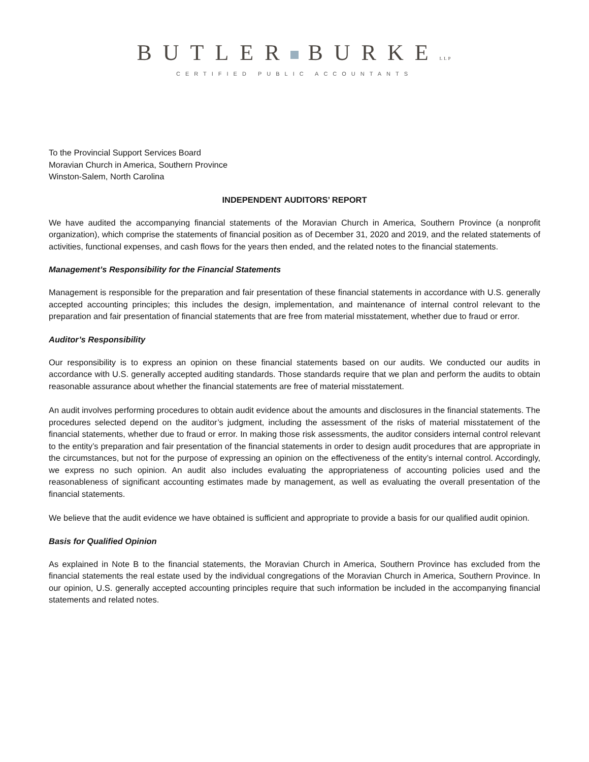BUTLER BURKELLP
CERTIFIED PUBLIC ACCOUNTANTS
To the Provincial Support Services Board
Moravian Church in America, Southern Province
Winston-Salem, North Carolina
INDEPENDENT AUDITORS’ REPORT
We have audited the accompanying financial statements of the Moravian Church in America, Southern Province (a nonprofit organization), which comprise the statements of financial position as of December 31, 2020 and 2019, and the related statements of activities, functional expenses, and cash flows for the years then ended, and the related notes to the financial statements.
Management’s Responsibility for the Financial Statements
Management is responsible for the preparation and fair presentation of these financial statements in accordance with U.S. generally accepted accounting principles; this includes the design, implementation, and maintenance of internal control relevant to the preparation and fair presentation of financial statements that are free from material misstatement, whether due to fraud or error.
Auditor’s Responsibility
Our responsibility is to express an opinion on these financial statements based on our audits. We conducted our audits in accordance with U.S. generally accepted auditing standards. Those standards require that we plan and perform the audits to obtain reasonable assurance about whether the financial statements are free of material misstatement.
An audit involves performing procedures to obtain audit evidence about the amounts and disclosures in the financial statements. The procedures selected depend on the auditor’s judgment, including the assessment of the risks of material misstatement of the financial statements, whether due to fraud or error. In making those risk assessments, the auditor considers internal control relevant to the entity’s preparation and fair presentation of the financial statements in order to design audit procedures that are appropriate in the circumstances, but not for the purpose of expressing an opinion on the effectiveness of the entity’s internal control. Accordingly, we express no such opinion. An audit also includes evaluating the appropriateness of accounting policies used and the reasonableness of significant accounting estimates made by management, as well as evaluating the overall presentation of the financial statements.
We believe that the audit evidence we have obtained is sufficient and appropriate to provide a basis for our qualified audit opinion.
Basis for Qualified Opinion
As explained in Note B to the financial statements, the Moravian Church in America, Southern Province has excluded from the financial statements the real estate used by the individual congregations of the Moravian Church in America, Southern Province. In our opinion, U.S. generally accepted accounting principles require that such information be included in the accompanying financial statements and related notes.